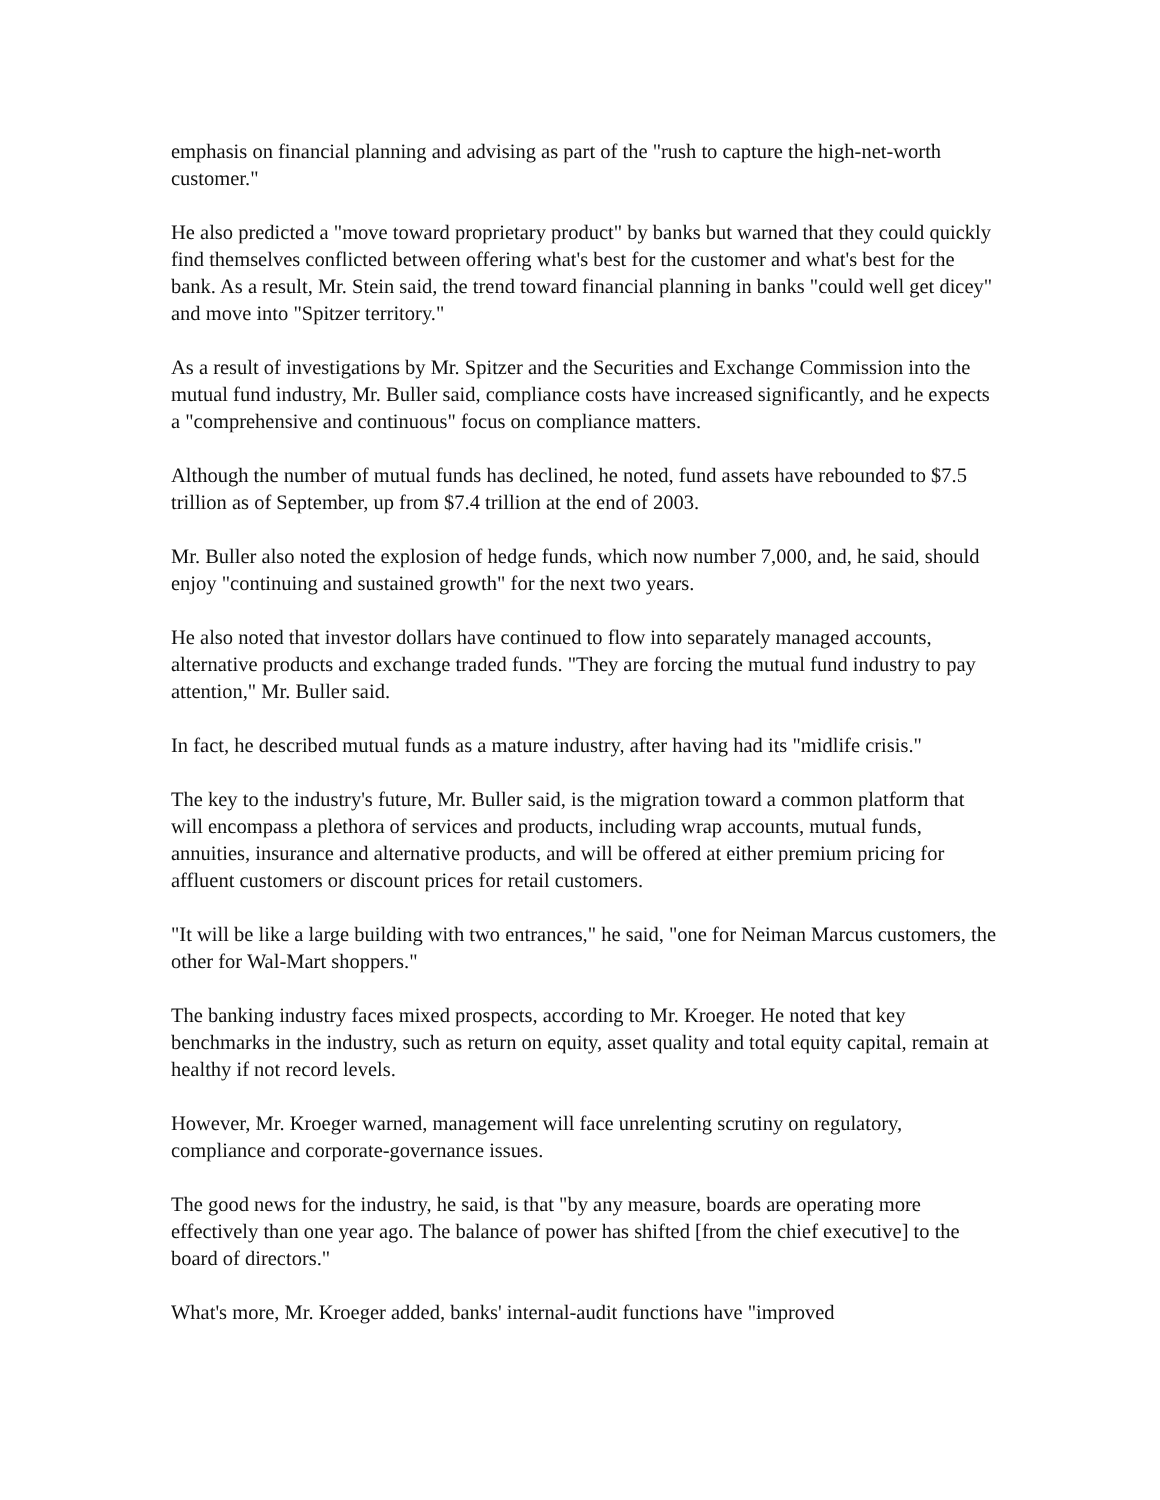emphasis on financial planning and advising as part of the "rush to capture the high-net-worth customer."
He also predicted a "move toward proprietary product" by banks but warned that they could quickly find themselves conflicted between offering what's best for the customer and what's best for the bank. As a result, Mr. Stein said, the trend toward financial planning in banks "could well get dicey" and move into "Spitzer territory."
As a result of investigations by Mr. Spitzer and the Securities and Exchange Commission into the mutual fund industry, Mr. Buller said, compliance costs have increased significantly, and he expects a "comprehensive and continuous" focus on compliance matters.
Although the number of mutual funds has declined, he noted, fund assets have rebounded to $7.5 trillion as of September, up from $7.4 trillion at the end of 2003.
Mr. Buller also noted the explosion of hedge funds, which now number 7,000, and, he said, should enjoy "continuing and sustained growth" for the next two years.
He also noted that investor dollars have continued to flow into separately managed accounts, alternative products and exchange traded funds. "They are forcing the mutual fund industry to pay attention," Mr. Buller said.
In fact, he described mutual funds as a mature industry, after having had its "midlife crisis."
The key to the industry's future, Mr. Buller said, is the migration toward a common platform that will encompass a plethora of services and products, including wrap accounts, mutual funds, annuities, insurance and alternative products, and will be offered at either premium pricing for affluent customers or discount prices for retail customers.
"It will be like a large building with two entrances," he said, "one for Neiman Marcus customers, the other for Wal-Mart shoppers."
The banking industry faces mixed prospects, according to Mr. Kroeger. He noted that key benchmarks in the industry, such as return on equity, asset quality and total equity capital, remain at healthy if not record levels.
However, Mr. Kroeger warned, management will face unrelenting scrutiny on regulatory, compliance and corporate-governance issues.
The good news for the industry, he said, is that "by any measure, boards are operating more effectively than one year ago. The balance of power has shifted [from the chief executive] to the board of directors."
What's more, Mr. Kroeger added, banks' internal-audit functions have "improved